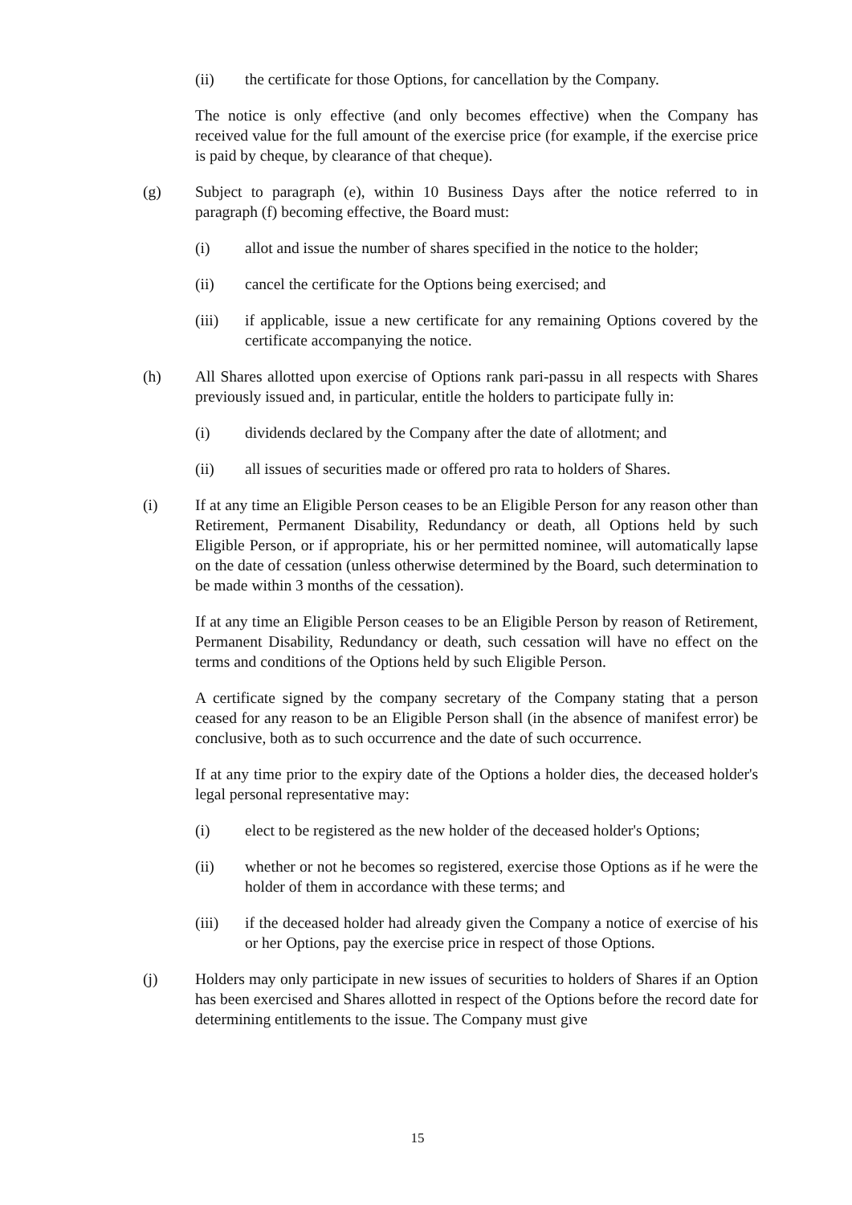(ii) the certificate for those Options, for cancellation by the Company.
The notice is only effective (and only becomes effective) when the Company has received value for the full amount of the exercise price (for example, if the exercise price is paid by cheque, by clearance of that cheque).
(g) Subject to paragraph (e), within 10 Business Days after the notice referred to in paragraph (f) becoming effective, the Board must:
(i) allot and issue the number of shares specified in the notice to the holder;
(ii) cancel the certificate for the Options being exercised; and
(iii) if applicable, issue a new certificate for any remaining Options covered by the certificate accompanying the notice.
(h) All Shares allotted upon exercise of Options rank pari-passu in all respects with Shares previously issued and, in particular, entitle the holders to participate fully in:
(i) dividends declared by the Company after the date of allotment; and
(ii) all issues of securities made or offered pro rata to holders of Shares.
(i) If at any time an Eligible Person ceases to be an Eligible Person for any reason other than Retirement, Permanent Disability, Redundancy or death, all Options held by such Eligible Person, or if appropriate, his or her permitted nominee, will automatically lapse on the date of cessation (unless otherwise determined by the Board, such determination to be made within 3 months of the cessation).
If at any time an Eligible Person ceases to be an Eligible Person by reason of Retirement, Permanent Disability, Redundancy or death, such cessation will have no effect on the terms and conditions of the Options held by such Eligible Person.
A certificate signed by the company secretary of the Company stating that a person ceased for any reason to be an Eligible Person shall (in the absence of manifest error) be conclusive, both as to such occurrence and the date of such occurrence.
If at any time prior to the expiry date of the Options a holder dies, the deceased holder's legal personal representative may:
(i) elect to be registered as the new holder of the deceased holder's Options;
(ii) whether or not he becomes so registered, exercise those Options as if he were the holder of them in accordance with these terms; and
(iii) if the deceased holder had already given the Company a notice of exercise of his or her Options, pay the exercise price in respect of those Options.
(j) Holders may only participate in new issues of securities to holders of Shares if an Option has been exercised and Shares allotted in respect of the Options before the record date for determining entitlements to the issue. The Company must give
15